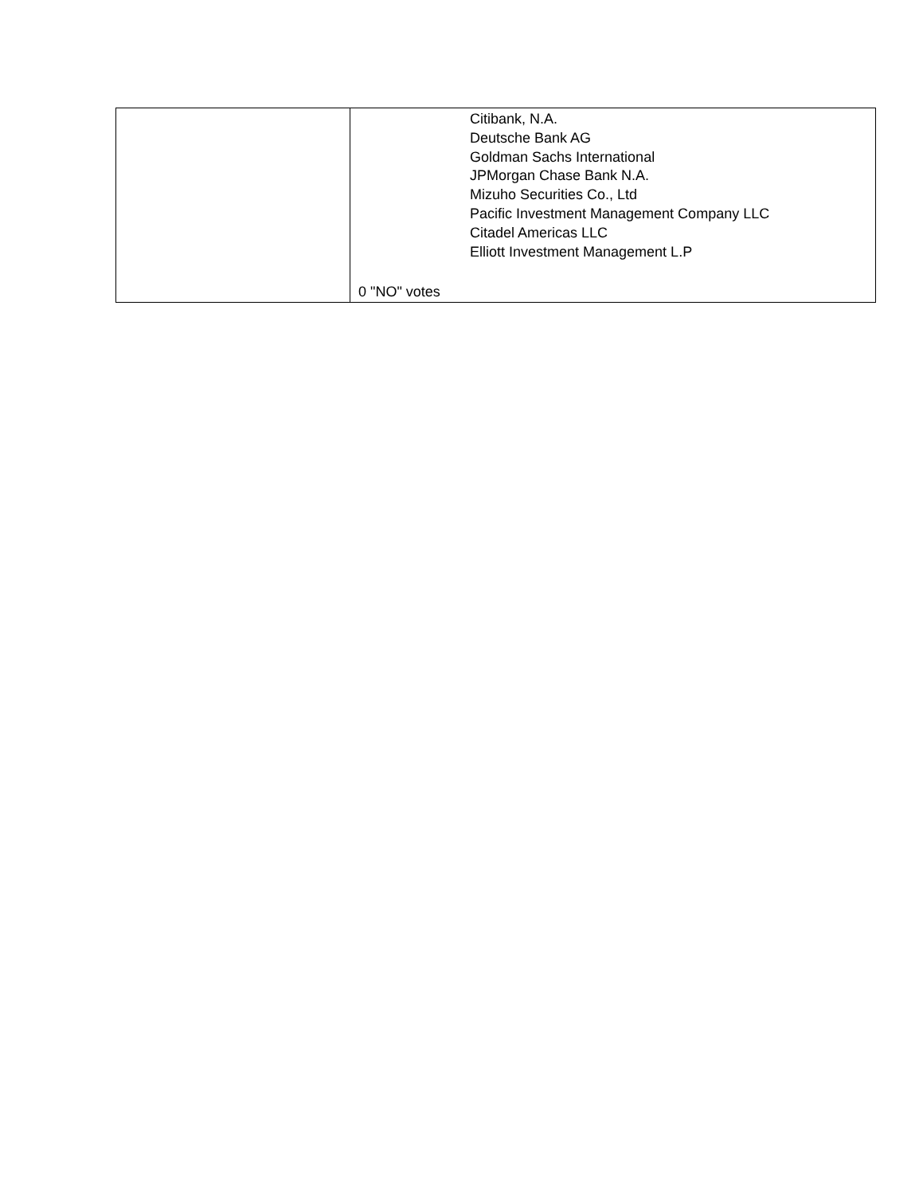| | Citibank, N.A. Deutsche Bank AG Goldman Sachs International JPMorgan Chase Bank N.A. Mizuho Securities Co., Ltd Pacific Investment Management Company LLC Citadel Americas LLC Elliott Investment Management L.P 0 "NO" votes |